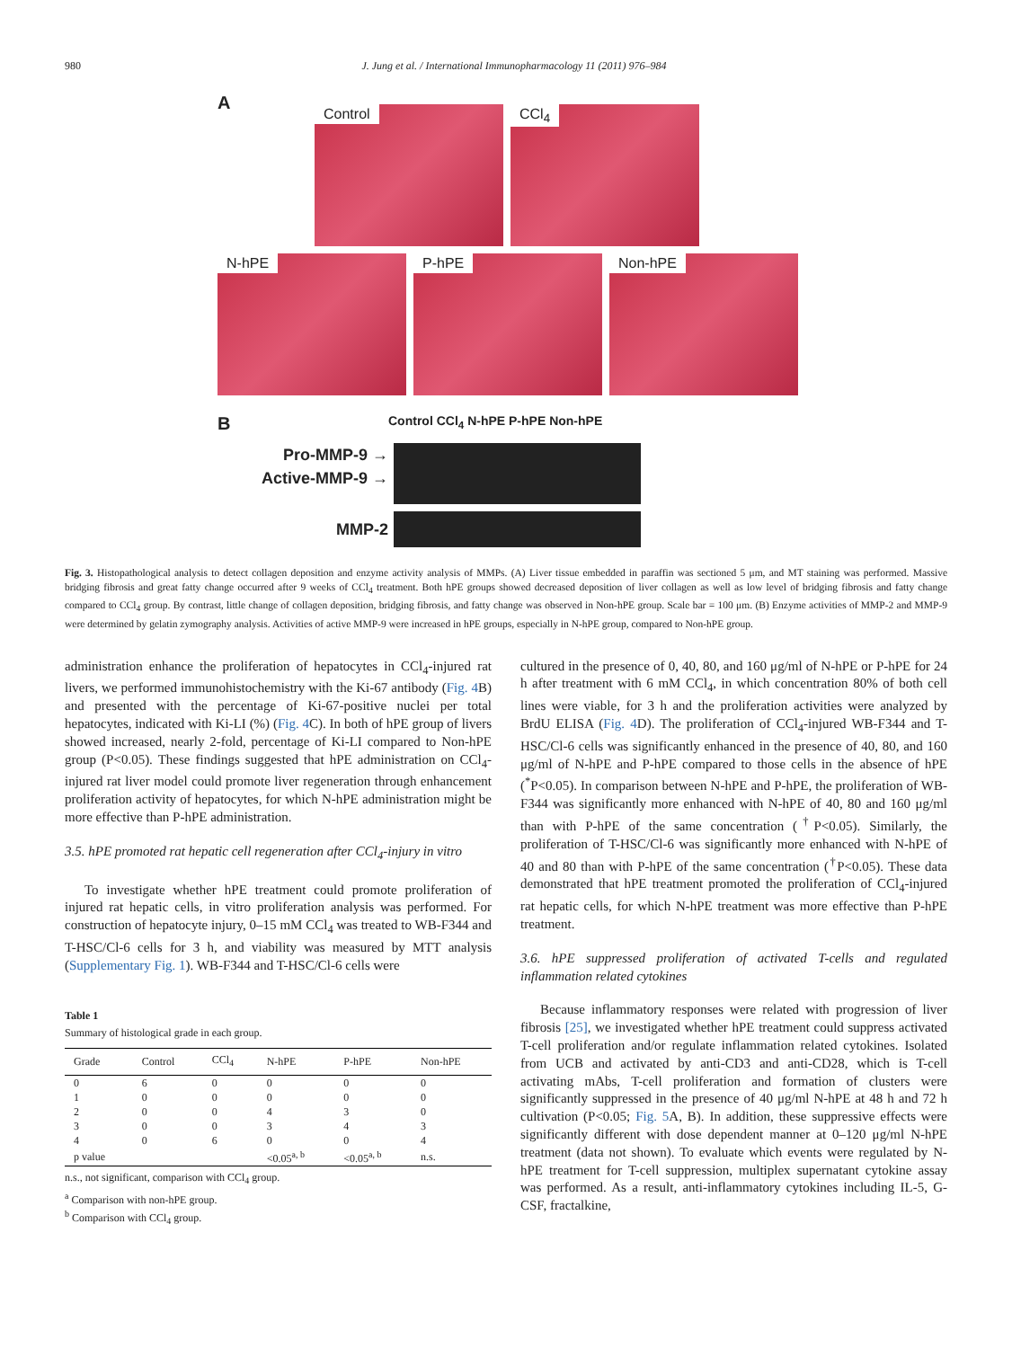980 J. Jung et al. / International Immunopharmacology 11 (2011) 976–984
A
Control CCl<sub>4</sub>
N-hPE P-hPE Non-hPE
B
Control CCl<sub>4</sub> N-hPE P-hPE Non-hPE
Pro-MMP-9 →
Active-MMP-9 →
MMP-2
Fig. 3. Histopathological analysis to detect collagen deposition and enzyme activity analysis of MMPs. (A) Liver tissue embedded in paraffin was sectioned 5 μm, and MT staining was performed. Massive bridging fibrosis and great fatty change occurred after 9 weeks of CCl<sub>4</sub> treatment. Both hPE groups showed decreased deposition of liver collagen as well as low level of bridging fibrosis and fatty change compared to CCl<sub>4</sub> group. By contrast, little change of collagen deposition, bridging fibrosis, and fatty change was observed in Non-hPE group. Scale bar = 100 μm. (B) Enzyme activities of MMP-2 and MMP-9 were determined by gelatin zymography analysis. Activities of active MMP-9 were increased in hPE groups, especially in N-hPE group, compared to Non-hPE group.
administration enhance the proliferation of hepatocytes in CCl<sub>4</sub>-injured rat livers, we performed immunohistochemistry with the Ki-67 antibody (Fig. 4 B) and presented with the percentage of Ki-67-positive nuclei per total hepatocytes, indicated with Ki-LI (%) (Fig. 4 C). In both of hPE group of livers showed increased, nearly 2-fold, percentage of Ki-LI compared to Non-hPE group (P<0.05). These findings suggested that hPE administration on CCl<sub>4</sub>-injured rat liver model could promote liver regeneration through enhancement proliferation activity of hepatocytes, for which N-hPE administration might be more effective than P-hPE administration.
3.5. hPE promoted rat hepatic cell regeneration after CCl<sub>4</sub>-injury in vitro
To investigate whether hPE treatment could promote proliferation of injured rat hepatic cells, in vitro proliferation analysis was performed. For construction of hepatocyte injury, 0–15 mM CCl<sub>4</sub> was treated to WB-F344 and T-HSC/Cl-6 cells for 3 h, and viability was measured by MTT analysis (Supplementary Fig. 1). WB-F344 and T-HSC/Cl-6 cells were
Table 1
Summary of histological grade in each group.
| Grade | Control | CCl<sub>4</sub> | N-hPE | P-hPE | Non-hPE |
| --- | --- | --- | --- | --- | --- |
| 0 | 6 | 0 | 0 | 0 | 0 |
| 1 | 0 | 0 | 0 | 0 | 0 |
| 2 | 0 | 0 | 4 | 3 | 0 |
| 3 | 0 | 0 | 3 | 4 | 3 |
| 4 | 0 | 6 | 0 | 0 | 4 |
| p value | | | <0.05<sup>a, b</sup> | <0.05<sup>a, b</sup> | n.s. |
n.s., not significant, comparison with CCl<sub>4</sub> group.
<sup>a</sup> Comparison with non-hPE group.
<sup>b</sup> Comparison with CCl<sub>4</sub> group.
cultured in the presence of 0, 40, 80, and 160 μg/ml of N-hPE or P-hPE for 24 h after treatment with 6 mM CCl<sub>4</sub>, in which concentration 80% of both cell lines were viable, for 3 h and the proliferation activities were analyzed by BrdU ELISA (Fig. 4 D). The proliferation of CCl<sub>4</sub>-injured WB-F344 and T-HSC/Cl-6 cells was significantly enhanced in the presence of 40, 80, and 160 μg/ml of N-hPE and P-hPE compared to those cells in the absence of hPE (<sup>*</sup>P<0.05). In comparison between N-hPE and P-hPE, the proliferation of WB-F344 was significantly more enhanced with N-hPE of 40, 80 and 160 μg/ml than with P-hPE of the same concentration (<sup>†</sup>P<0.05). Similarly, the proliferation of T-HSC/Cl-6 was significantly more enhanced with N-hPE of 40 and 80 than with P-hPE of the same concentration (<sup>†</sup>P<0.05). These data demonstrated that hPE treatment promoted the proliferation of CCl<sub>4</sub>-injured rat hepatic cells, for which N-hPE treatment was more effective than P-hPE treatment.
3.6. hPE suppressed proliferation of activated T-cells and regulated inflammation related cytokines
Because inflammatory responses were related with progression of liver fibrosis [25], we investigated whether hPE treatment could suppress activated T-cell proliferation and/or regulate inflammation related cytokines. Isolated from UCB and activated by anti-CD3 and anti-CD28, which is T-cell activating mAbs, T-cell proliferation and formation of clusters were significantly suppressed in the presence of 40 μg/ml N-hPE at 48 h and 72 h cultivation (P<0.05; Fig. 5 A, B). In addition, these suppressive effects were significantly different with dose dependent manner at 0–120 μg/ml N-hPE treatment (data not shown). To evaluate which events were regulated by N-hPE treatment for T-cell suppression, multiplex supernatant cytokine assay was performed. As a result, anti-inflammatory cytokines including IL-5, G-CSF, fractalkine,